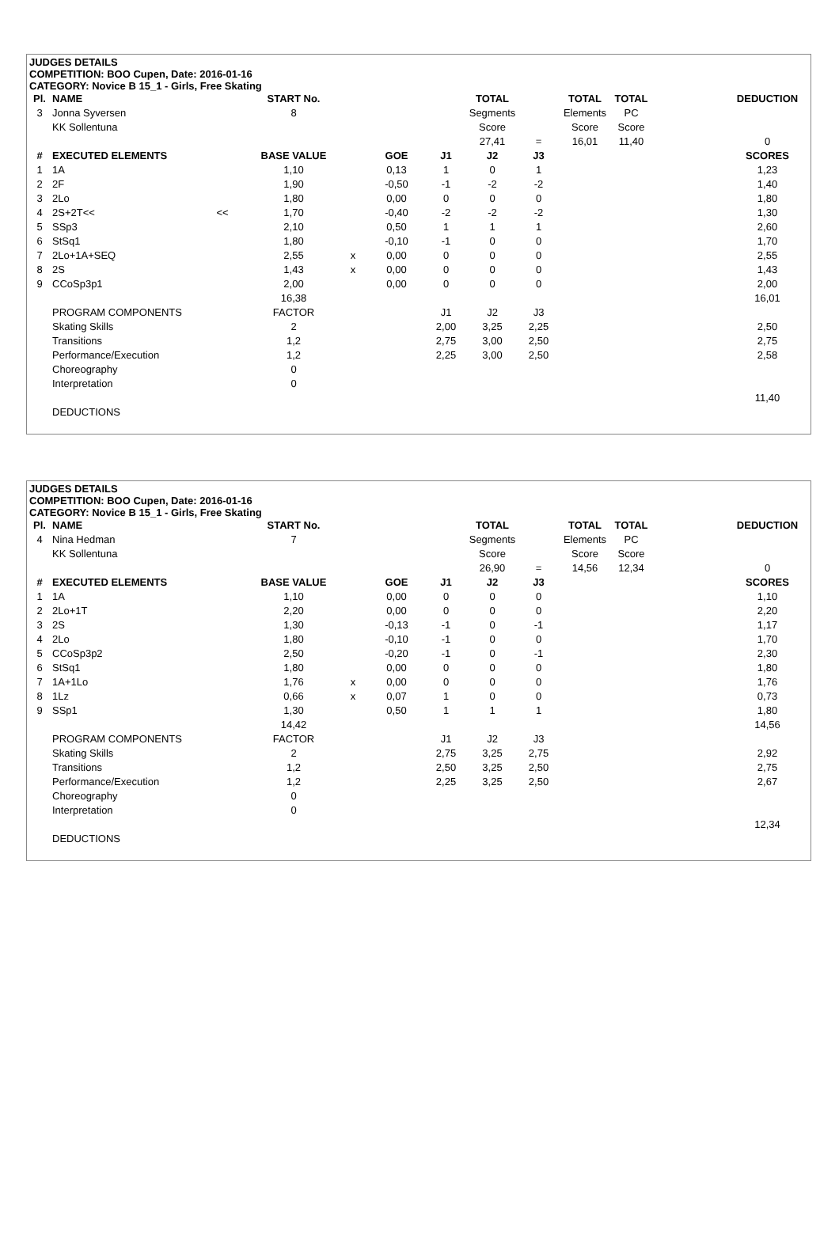JUDGES DETAILS
COMPETITION: BOO Cupen, Date: 2016-01-16
CATEGORY: Novice B 15_1 - Girls, Free Skating
| Pl. | NAME | START No. | | | | TOTAL | | TOTAL | TOTAL | | DEDUCTION |
| 3 | Jonna Syversen | 8 | | | | Segments | | Elements | PC | | |
| | KK Sollentuna | | | | | Score | | Score | Score | | |
| | | | | | | 27,41 | = | 16,01 | 11,40 | | 0 |
| # | EXECUTED ELEMENTS | BASE VALUE | | GOE | J1 | J2 | J3 | | | | SCORES |
| 1 | 1A | 1,10 | | 0,13 | 1 | 0 | 1 | | | | 1,23 |
| 2 | 2F | 1,90 | | -0,50 | -1 | -2 | -2 | | | | 1,40 |
| 3 | 2Lo | 1,80 | | 0,00 | 0 | 0 | 0 | | | | 1,80 |
| 4 | 2S+2T<< << | 1,70 | | -0,40 | -2 | -2 | -2 | | | | 1,30 |
| 5 | SSp3 | 2,10 | | 0,50 | 1 | 1 | 1 | | | | 2,60 |
| 6 | StSq1 | 1,80 | | -0,10 | -1 | 0 | 0 | | | | 1,70 |
| 7 | 2Lo+1A+SEQ | 2,55 | x | 0,00 | 0 | 0 | 0 | | | | 2,55 |
| 8 | 2S | 1,43 | x | 0,00 | 0 | 0 | 0 | | | | 1,43 |
| 9 | CCoSp3p1 | 2,00 | | 0,00 | 0 | 0 | 0 | | | | 2,00 |
| | | 16,38 | | | | | | | | | 16,01 |
| | PROGRAM COMPONENTS | FACTOR | | | J1 | J2 | J3 | | | | |
| | Skating Skills | 2 | | | 2,00 | 3,25 | 2,25 | | | | 2,50 |
| | Transitions | 1,2 | | | 2,75 | 3,00 | 2,50 | | | | 2,75 |
| | Performance/Execution | 1,2 | | | 2,25 | 3,00 | 2,50 | | | | 2,58 |
| | Choreography | 0 | | | | | | | | | |
| | Interpretation | 0 | | | | | | | | | |
| | | | | | | | | | | | 11,40 |
| | DEDUCTIONS | | | | | | | | | | |
JUDGES DETAILS
COMPETITION: BOO Cupen, Date: 2016-01-16
CATEGORY: Novice B 15_1 - Girls, Free Skating
| Pl. | NAME | START No. | | | | TOTAL | | TOTAL | TOTAL | | DEDUCTION |
| 4 | Nina Hedman | 7 | | | | Segments | | Elements | PC | | |
| | KK Sollentuna | | | | | Score | | Score | Score | | |
| | | | | | | 26,90 | = | 14,56 | 12,34 | | 0 |
| # | EXECUTED ELEMENTS | BASE VALUE | | GOE | J1 | J2 | J3 | | | | SCORES |
| 1 | 1A | 1,10 | | 0,00 | 0 | 0 | 0 | | | | 1,10 |
| 2 | 2Lo+1T | 2,20 | | 0,00 | 0 | 0 | 0 | | | | 2,20 |
| 3 | 2S | 1,30 | | -0,13 | -1 | 0 | -1 | | | | 1,17 |
| 4 | 2Lo | 1,80 | | -0,10 | -1 | 0 | 0 | | | | 1,70 |
| 5 | CCoSp3p2 | 2,50 | | -0,20 | -1 | 0 | -1 | | | | 2,30 |
| 6 | StSq1 | 1,80 | | 0,00 | 0 | 0 | 0 | | | | 1,80 |
| 7 | 1A+1Lo | 1,76 | x | 0,00 | 0 | 0 | 0 | | | | 1,76 |
| 8 | 1Lz | 0,66 | x | 0,07 | 1 | 0 | 0 | | | | 0,73 |
| 9 | SSp1 | 1,30 | | 0,50 | 1 | 1 | 1 | | | | 1,80 |
| | | 14,42 | | | | | | | | | 14,56 |
| | PROGRAM COMPONENTS | FACTOR | | | J1 | J2 | J3 | | | | |
| | Skating Skills | 2 | | | 2,75 | 3,25 | 2,75 | | | | 2,92 |
| | Transitions | 1,2 | | | 2,50 | 3,25 | 2,50 | | | | 2,75 |
| | Performance/Execution | 1,2 | | | 2,25 | 3,25 | 2,50 | | | | 2,67 |
| | Choreography | 0 | | | | | | | | | |
| | Interpretation | 0 | | | | | | | | | |
| | | | | | | | | | | | 12,34 |
| | DEDUCTIONS | | | | | | | | | | |